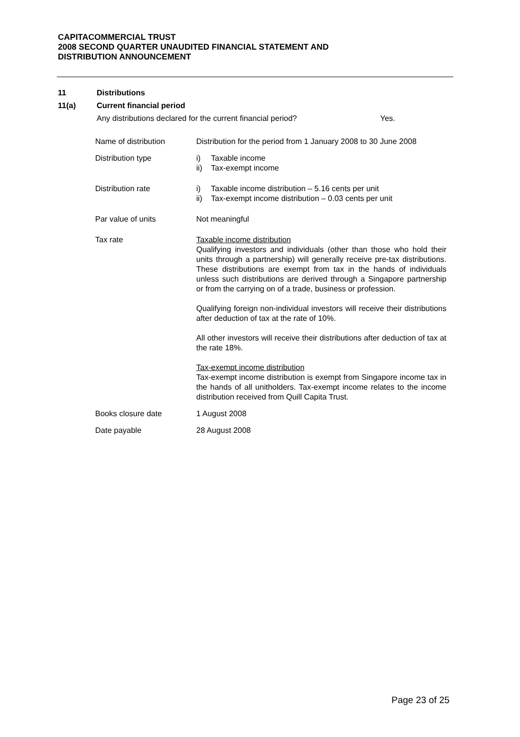CAPITACOMMERCIAL TRUST
2008 SECOND QUARTER UNAUDITED FINANCIAL STATEMENT AND
DISTRIBUTION ANNOUNCEMENT
11 Distributions
11(a) Current financial period
Any distributions declared for the current financial period? Yes.
| Name of distribution | Distribution for the period from 1 January 2008 to 30 June 2008 |
| Distribution type | i) Taxable income ii) Tax-exempt income |
| Distribution rate | i) Taxable income distribution – 5.16 cents per unit ii) Tax-exempt income distribution – 0.03 cents per unit |
| Par value of units | Not meaningful |
| Tax rate | Taxable income distribution Qualifying investors and individuals (other than those who hold their units through a partnership) will generally receive pre-tax distributions. These distributions are exempt from tax in the hands of individuals unless such distributions are derived through a Singapore partnership or from the carrying on of a trade, business or profession. Qualifying foreign non-individual investors will receive their distributions after deduction of tax at the rate of 10%. All other investors will receive their distributions after deduction of tax at the rate 18%. Tax-exempt income distribution Tax-exempt income distribution is exempt from Singapore income tax in the hands of all unitholders. Tax-exempt income relates to the income distribution received from Quill Capita Trust. |
| Books closure date | 1 August 2008 |
| Date payable | 28 August 2008 |
Page 23 of 25